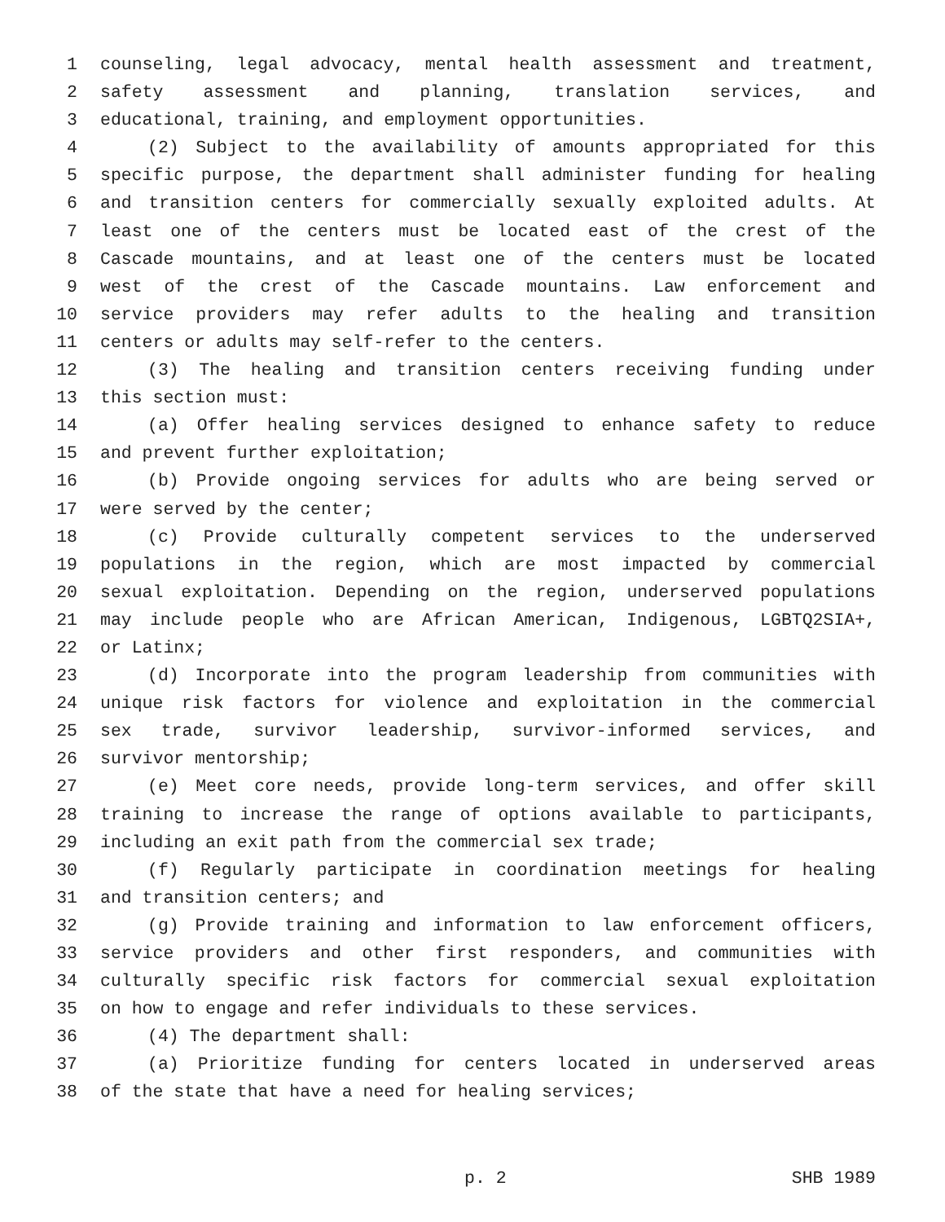1 counseling, legal advocacy, mental health assessment and treatment,
2 safety assessment and planning, translation services, and
3 educational, training, and employment opportunities.
4 (2) Subject to the availability of amounts appropriated for this
5 specific purpose, the department shall administer funding for healing
6 and transition centers for commercially sexually exploited adults. At
7 least one of the centers must be located east of the crest of the
8 Cascade mountains, and at least one of the centers must be located
9 west of the crest of the Cascade mountains. Law enforcement and
10 service providers may refer adults to the healing and transition
11 centers or adults may self-refer to the centers.
12 (3) The healing and transition centers receiving funding under
13 this section must:
14 (a) Offer healing services designed to enhance safety to reduce
15 and prevent further exploitation;
16 (b) Provide ongoing services for adults who are being served or
17 were served by the center;
18 (c) Provide culturally competent services to the underserved
19 populations in the region, which are most impacted by commercial
20 sexual exploitation. Depending on the region, underserved populations
21 may include people who are African American, Indigenous, LGBTQ2SIA+,
22 or Latinx;
23 (d) Incorporate into the program leadership from communities with
24 unique risk factors for violence and exploitation in the commercial
25 sex trade, survivor leadership, survivor-informed services, and
26 survivor mentorship;
27 (e) Meet core needs, provide long-term services, and offer skill
28 training to increase the range of options available to participants,
29 including an exit path from the commercial sex trade;
30 (f) Regularly participate in coordination meetings for healing
31 and transition centers; and
32 (g) Provide training and information to law enforcement officers,
33 service providers and other first responders, and communities with
34 culturally specific risk factors for commercial sexual exploitation
35 on how to engage and refer individuals to these services.
36 (4) The department shall:
37 (a) Prioritize funding for centers located in underserved areas
38 of the state that have a need for healing services;
p. 2 SHB 1989